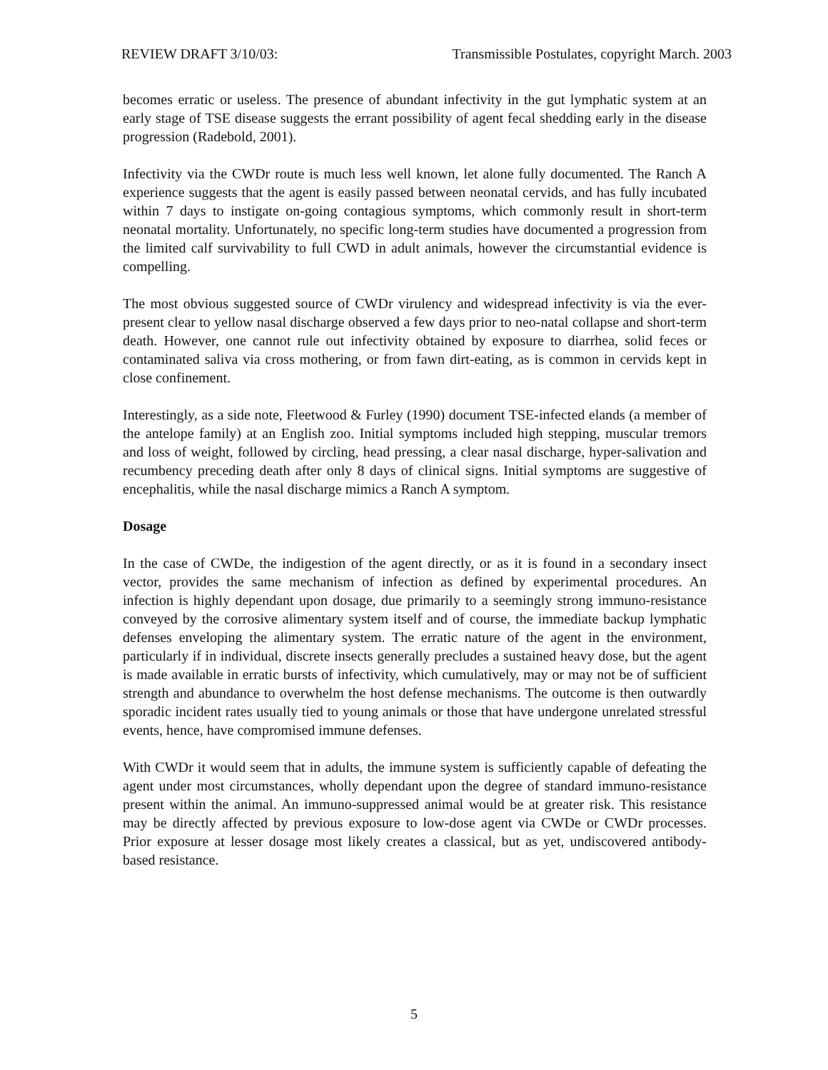REVIEW DRAFT 3/10/03: Transmissible Postulates, copyright March. 2003
becomes erratic or useless. The presence of abundant infectivity in the gut lymphatic system at an early stage of TSE disease suggests the errant possibility of agent fecal shedding early in the disease progression (Radebold, 2001).
Infectivity via the CWDr route is much less well known, let alone fully documented. The Ranch A experience suggests that the agent is easily passed between neonatal cervids, and has fully incubated within 7 days to instigate on-going contagious symptoms, which commonly result in short-term neonatal mortality. Unfortunately, no specific long-term studies have documented a progression from the limited calf survivability to full CWD in adult animals, however the circumstantial evidence is compelling.
The most obvious suggested source of CWDr virulency and widespread infectivity is via the ever-present clear to yellow nasal discharge observed a few days prior to neo-natal collapse and short-term death. However, one cannot rule out infectivity obtained by exposure to diarrhea, solid feces or contaminated saliva via cross mothering, or from fawn dirt-eating, as is common in cervids kept in close confinement.
Interestingly, as a side note, Fleetwood & Furley (1990) document TSE-infected elands (a member of the antelope family) at an English zoo. Initial symptoms included high stepping, muscular tremors and loss of weight, followed by circling, head pressing, a clear nasal discharge, hyper-salivation and recumbency preceding death after only 8 days of clinical signs. Initial symptoms are suggestive of encephalitis, while the nasal discharge mimics a Ranch A symptom.
Dosage
In the case of CWDe, the indigestion of the agent directly, or as it is found in a secondary insect vector, provides the same mechanism of infection as defined by experimental procedures. An infection is highly dependant upon dosage, due primarily to a seemingly strong immuno-resistance conveyed by the corrosive alimentary system itself and of course, the immediate backup lymphatic defenses enveloping the alimentary system. The erratic nature of the agent in the environment, particularly if in individual, discrete insects generally precludes a sustained heavy dose, but the agent is made available in erratic bursts of infectivity, which cumulatively, may or may not be of sufficient strength and abundance to overwhelm the host defense mechanisms. The outcome is then outwardly sporadic incident rates usually tied to young animals or those that have undergone unrelated stressful events, hence, have compromised immune defenses.
With CWDr it would seem that in adults, the immune system is sufficiently capable of defeating the agent under most circumstances, wholly dependant upon the degree of standard immuno-resistance present within the animal. An immuno-suppressed animal would be at greater risk. This resistance may be directly affected by previous exposure to low-dose agent via CWDe or CWDr processes. Prior exposure at lesser dosage most likely creates a classical, but as yet, undiscovered antibody-based resistance.
5